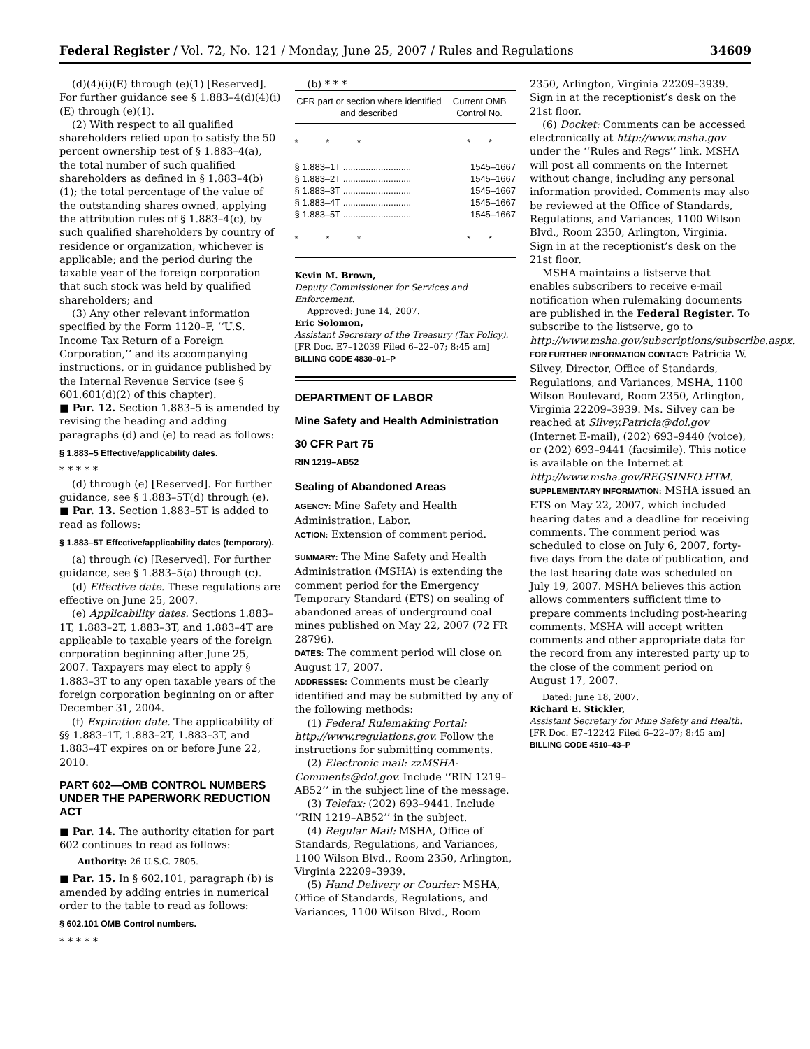Federal Register / Vol. 72, No. 121 / Monday, June 25, 2007 / Rules and Regulations 34609
(d)(4)(i)(E) through (e)(1) [Reserved]. For further guidance see § 1.883–4(d)(4)(i)(E) through (e)(1).
(2) With respect to all qualified shareholders relied upon to satisfy the 50 percent ownership test of § 1.883–4(a), the total number of such qualified shareholders as defined in § 1.883–4(b)(1); the total percentage of the value of the outstanding shares owned, applying the attribution rules of § 1.883–4(c), by such qualified shareholders by country of residence or organization, whichever is applicable; and the period during the taxable year of the foreign corporation that such stock was held by qualified shareholders; and
(3) Any other relevant information specified by the Form 1120–F, ‘‘U.S. Income Tax Return of a Foreign Corporation,’’ and its accompanying instructions, or in guidance published by the Internal Revenue Service (see § 601.601(d)(2) of this chapter).
■ Par. 12. Section 1.883–5 is amended by revising the heading and adding paragraphs (d) and (e) to read as follows:
§ 1.883–5 Effective/applicability dates.
* * * * *
(d) through (e) [Reserved]. For further guidance, see § 1.883–5T(d) through (e).
■ Par. 13. Section 1.883–5T is added to read as follows:
§ 1.883–5T Effective/applicability dates (temporary).
(a) through (c) [Reserved]. For further guidance, see § 1.883–5(a) through (c).
(d) Effective date. These regulations are effective on June 25, 2007.
(e) Applicability dates. Sections 1.883–1T, 1.883–2T, 1.883–3T, and 1.883–4T are applicable to taxable years of the foreign corporation beginning after June 25, 2007. Taxpayers may elect to apply § 1.883–3T to any open taxable years of the foreign corporation beginning on or after December 31, 2004.
(f) Expiration date. The applicability of §§ 1.883–1T, 1.883–2T, 1.883–3T, and 1.883–4T expires on or before June 22, 2010.
PART 602—OMB CONTROL NUMBERS UNDER THE PAPERWORK REDUCTION ACT
■ Par. 14. The authority citation for part 602 continues to read as follows:
Authority: 26 U.S.C. 7805.
■ Par. 15. In § 602.101, paragraph (b) is amended by adding entries in numerical order to the table to read as follows:
§ 602.101 OMB Control numbers.
* * * * *
(b) * * *
| CFR part or section where identified and described | Current OMB Control No. |
| --- | --- |
| * * * | * * |
| § 1.883–1T ........................... | 1545–1667 |
| § 1.883–2T ........................... | 1545–1667 |
| § 1.883–3T ........................... | 1545–1667 |
| § 1.883–4T ........................... | 1545–1667 |
| § 1.883–5T ........................... | 1545–1667 |
| * * * | * * |
Kevin M. Brown,
Deputy Commissioner for Services and Enforcement.
Approved: June 14, 2007.
Eric Solomon,
Assistant Secretary of the Treasury (Tax Policy).
[FR Doc. E7–12039 Filed 6–22–07; 8:45 am]
BILLING CODE 4830–01–P
DEPARTMENT OF LABOR
Mine Safety and Health Administration
30 CFR Part 75
RIN 1219–AB52
Sealing of Abandoned Areas
AGENCY: Mine Safety and Health Administration, Labor.
ACTION: Extension of comment period.
SUMMARY: The Mine Safety and Health Administration (MSHA) is extending the comment period for the Emergency Temporary Standard (ETS) on sealing of abandoned areas of underground coal mines published on May 22, 2007 (72 FR 28796).
DATES: The comment period will close on August 17, 2007.
ADDRESSES: Comments must be clearly identified and may be submitted by any of the following methods:
(1) Federal Rulemaking Portal: http://www.regulations.gov. Follow the instructions for submitting comments.
(2) Electronic mail: zzMSHA-Comments@dol.gov. Include ‘‘RIN 1219–AB52’’ in the subject line of the message.
(3) Telefax: (202) 693–9441. Include ‘‘RIN 1219–AB52’’ in the subject.
(4) Regular Mail: MSHA, Office of Standards, Regulations, and Variances, 1100 Wilson Blvd., Room 2350, Arlington, Virginia 22209–3939.
(5) Hand Delivery or Courier: MSHA, Office of Standards, Regulations, and Variances, 1100 Wilson Blvd., Room
2350, Arlington, Virginia 22209–3939. Sign in at the receptionist’s desk on the 21st floor.
(6) Docket: Comments can be accessed electronically at http://www.msha.gov under the ‘‘Rules and Regs’’ link. MSHA will post all comments on the Internet without change, including any personal information provided. Comments may also be reviewed at the Office of Standards, Regulations, and Variances, 1100 Wilson Blvd., Room 2350, Arlington, Virginia. Sign in at the receptionist’s desk on the 21st floor.
MSHA maintains a listserve that enables subscribers to receive e-mail notification when rulemaking documents are published in the Federal Register. To subscribe to the listserve, go to http://www.msha.gov/subscriptions/subscribe.aspx.
FOR FURTHER INFORMATION CONTACT: Patricia W. Silvey, Director, Office of Standards, Regulations, and Variances, MSHA, 1100 Wilson Boulevard, Room 2350, Arlington, Virginia 22209–3939. Ms. Silvey can be reached at Silvey.Patricia@dol.gov (Internet E-mail), (202) 693–9440 (voice), or (202) 693–9441 (facsimile). This notice is available on the Internet at http://www.msha.gov/REGSINFO.HTM.
SUPPLEMENTARY INFORMATION: MSHA issued an ETS on May 22, 2007, which included hearing dates and a deadline for receiving comments. The comment period was scheduled to close on July 6, 2007, forty-five days from the date of publication, and the last hearing date was scheduled on July 19, 2007. MSHA believes this action allows commenters sufficient time to prepare comments including post-hearing comments. MSHA will accept written comments and other appropriate data for the record from any interested party up to the close of the comment period on August 17, 2007.
Dated: June 18, 2007.
Richard E. Stickler,
Assistant Secretary for Mine Safety and Health.
[FR Doc. E7–12242 Filed 6–22–07; 8:45 am]
BILLING CODE 4510–43–P